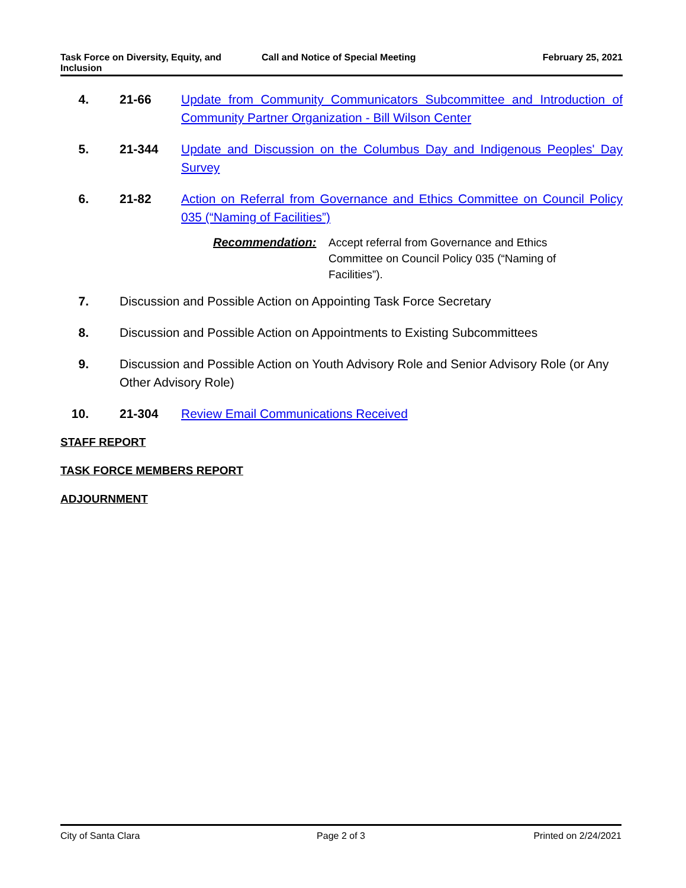Task Force on Diversity, Equity, and Inclusion
Call and Notice of Special Meeting February 25, 2021
4. 21-66 Update from Community Communicators Subcommittee and Introduction of Community Partner Organization - Bill Wilson Center
5. 21-344 Update and Discussion on the Columbus Day and Indigenous Peoples' Day Survey
6. 21-82 Action on Referral from Governance and Ethics Committee on Council Policy 035 (“Naming of Facilities”)
Recommendation: Accept referral from Governance and Ethics Committee on Council Policy 035 (“Naming of Facilities”).
7. Discussion and Possible Action on Appointing Task Force Secretary
8. Discussion and Possible Action on Appointments to Existing Subcommittees
9. Discussion and Possible Action on Youth Advisory Role and Senior Advisory Role (or Any Other Advisory Role)
10. 21-304 Review Email Communications Received
STAFF REPORT
TASK FORCE MEMBERS REPORT
ADJOURNMENT
City of Santa Clara Page 2 of 3 Printed on 2/24/2021